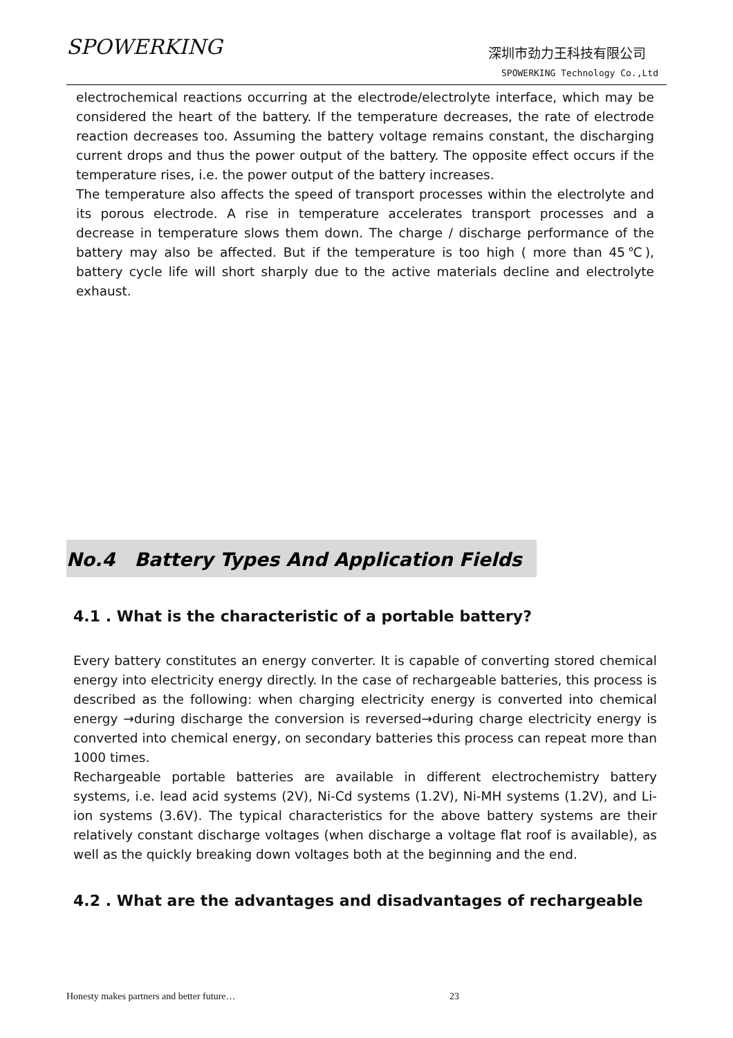SPOWERKING 深圳市劲力王科技有限公司
SPOWERKING Technology Co.,Ltd
electrochemical reactions occurring at the electrode/electrolyte interface, which may be considered the heart of the battery. If the temperature decreases, the rate of electrode reaction decreases too. Assuming the battery voltage remains constant, the discharging current drops and thus the power output of the battery. The opposite effect occurs if the temperature rises, i.e. the power output of the battery increases.
The temperature also affects the speed of transport processes within the electrolyte and its porous electrode. A rise in temperature accelerates transport processes and a decrease in temperature slows them down. The charge / discharge performance of the battery may also be affected. But if the temperature is too high ( more than 45℃), battery cycle life will short sharply due to the active materials decline and electrolyte exhaust.
No.4 Battery Types And Application Fields
4.1 . What is the characteristic of a portable battery?
Every battery constitutes an energy converter. It is capable of converting stored chemical energy into electricity energy directly. In the case of rechargeable batteries, this process is described as the following: when charging electricity energy is converted into chemical energy →during discharge the conversion is reversed→during charge electricity energy is converted into chemical energy, on secondary batteries this process can repeat more than 1000 times.
Rechargeable portable batteries are available in different electrochemistry battery systems, i.e. lead acid systems (2V), Ni-Cd systems (1.2V), Ni-MH systems (1.2V), and Li-ion systems (3.6V). The typical characteristics for the above battery systems are their relatively constant discharge voltages (when discharge a voltage flat roof is available), as well as the quickly breaking down voltages both at the beginning and the end.
4.2 . What are the advantages and disadvantages of rechargeable
Honesty makes partners and better future… 23